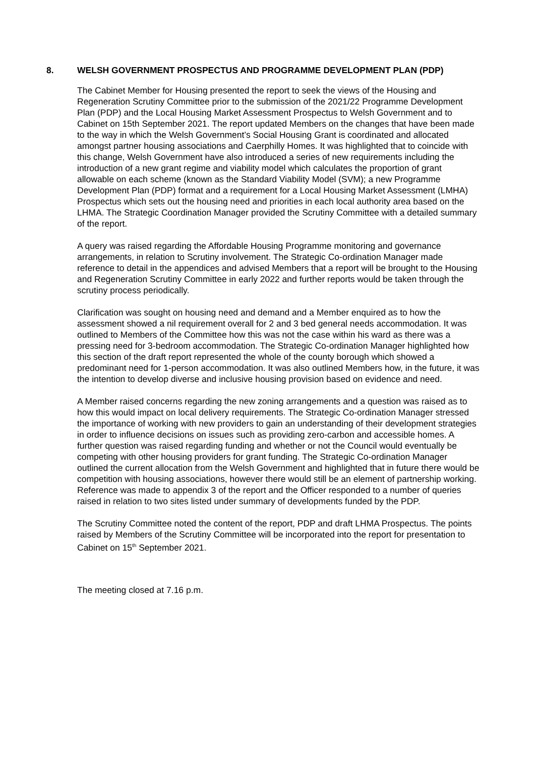8. WELSH GOVERNMENT PROSPECTUS AND PROGRAMME DEVELOPMENT PLAN (PDP)
The Cabinet Member for Housing presented the report to seek the views of the Housing and Regeneration Scrutiny Committee prior to the submission of the 2021/22 Programme Development Plan (PDP) and the Local Housing Market Assessment Prospectus to Welsh Government and to Cabinet on 15th September 2021. The report updated Members on the changes that have been made to the way in which the Welsh Government’s Social Housing Grant is coordinated and allocated amongst partner housing associations and Caerphilly Homes. It was highlighted that to coincide with this change, Welsh Government have also introduced a series of new requirements including the introduction of a new grant regime and viability model which calculates the proportion of grant allowable on each scheme (known as the Standard Viability Model (SVM); a new Programme Development Plan (PDP) format and a requirement for a Local Housing Market Assessment (LMHA) Prospectus which sets out the housing need and priorities in each local authority area based on the LHMA. The Strategic Coordination Manager provided the Scrutiny Committee with a detailed summary of the report.
A query was raised regarding the Affordable Housing Programme monitoring and governance arrangements, in relation to Scrutiny involvement. The Strategic Co-ordination Manager made reference to detail in the appendices and advised Members that a report will be brought to the Housing and Regeneration Scrutiny Committee in early 2022 and further reports would be taken through the scrutiny process periodically.
Clarification was sought on housing need and demand and a Member enquired as to how the assessment showed a nil requirement overall for 2 and 3 bed general needs accommodation. It was outlined to Members of the Committee how this was not the case within his ward as there was a pressing need for 3-bedroom accommodation. The Strategic Co-ordination Manager highlighted how this section of the draft report represented the whole of the county borough which showed a predominant need for 1-person accommodation. It was also outlined Members how, in the future, it was the intention to develop diverse and inclusive housing provision based on evidence and need.
A Member raised concerns regarding the new zoning arrangements and a question was raised as to how this would impact on local delivery requirements. The Strategic Co-ordination Manager stressed the importance of working with new providers to gain an understanding of their development strategies in order to influence decisions on issues such as providing zero-carbon and accessible homes. A further question was raised regarding funding and whether or not the Council would eventually be competing with other housing providers for grant funding. The Strategic Co-ordination Manager outlined the current allocation from the Welsh Government and highlighted that in future there would be competition with housing associations, however there would still be an element of partnership working. Reference was made to appendix 3 of the report and the Officer responded to a number of queries raised in relation to two sites listed under summary of developments funded by the PDP.
The Scrutiny Committee noted the content of the report, PDP and draft LHMA Prospectus. The points raised by Members of the Scrutiny Committee will be incorporated into the report for presentation to Cabinet on 15<sup>th</sup> September 2021.
The meeting closed at 7.16 p.m.